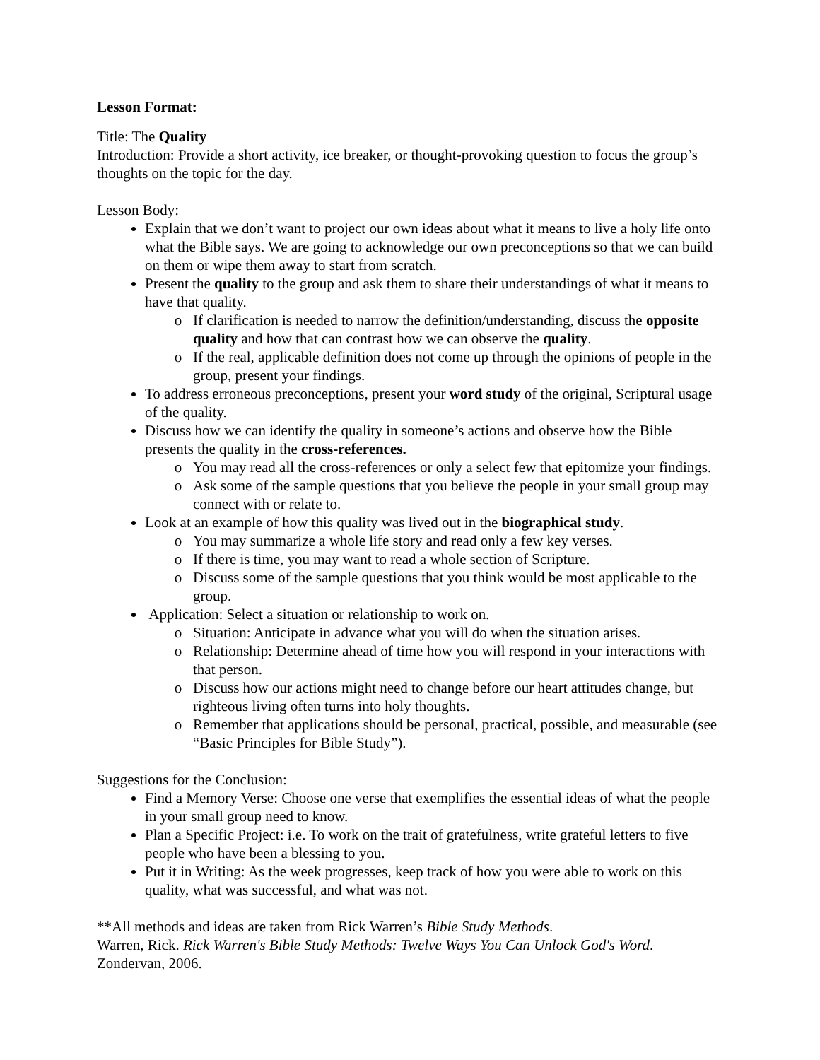Lesson Format:
Title: The Quality
Introduction: Provide a short activity, ice breaker, or thought-provoking question to focus the group’s thoughts on the topic for the day.
Lesson Body:
Explain that we don’t want to project our own ideas about what it means to live a holy life onto what the Bible says. We are going to acknowledge our own preconceptions so that we can build on them or wipe them away to start from scratch.
Present the quality to the group and ask them to share their understandings of what it means to have that quality.
If clarification is needed to narrow the definition/understanding, discuss the opposite quality and how that can contrast how we can observe the quality.
If the real, applicable definition does not come up through the opinions of people in the group, present your findings.
To address erroneous preconceptions, present your word study of the original, Scriptural usage of the quality.
Discuss how we can identify the quality in someone’s actions and observe how the Bible presents the quality in the cross-references.
You may read all the cross-references or only a select few that epitomize your findings.
Ask some of the sample questions that you believe the people in your small group may connect with or relate to.
Look at an example of how this quality was lived out in the biographical study.
You may summarize a whole life story and read only a few key verses.
If there is time, you may want to read a whole section of Scripture.
Discuss some of the sample questions that you think would be most applicable to the group.
Application: Select a situation or relationship to work on.
Situation: Anticipate in advance what you will do when the situation arises.
Relationship: Determine ahead of time how you will respond in your interactions with that person.
Discuss how our actions might need to change before our heart attitudes change, but righteous living often turns into holy thoughts.
Remember that applications should be personal, practical, possible, and measurable (see “Basic Principles for Bible Study”).
Suggestions for the Conclusion:
Find a Memory Verse: Choose one verse that exemplifies the essential ideas of what the people in your small group need to know.
Plan a Specific Project: i.e. To work on the trait of gratefulness, write grateful letters to five people who have been a blessing to you.
Put it in Writing: As the week progresses, keep track of how you were able to work on this quality, what was successful, and what was not.
**All methods and ideas are taken from Rick Warren’s Bible Study Methods.
Warren, Rick. Rick Warren's Bible Study Methods: Twelve Ways You Can Unlock God's Word. Zondervan, 2006.